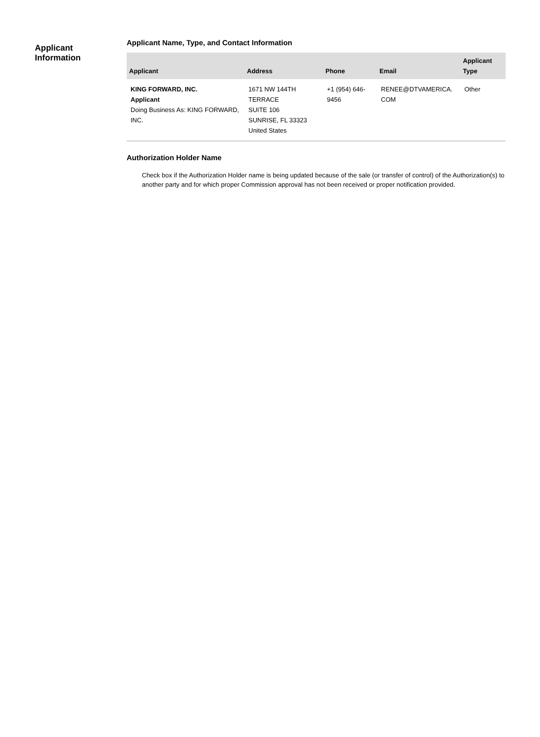Applicant
Information
Applicant Name, Type, and Contact Information
| Applicant | Address | Phone | Email | Applicant Type |
| --- | --- | --- | --- | --- |
| KING FORWARD, INC. Applicant Doing Business As: KING FORWARD, INC. | 1671 NW 144TH TERRACE SUITE 106 SUNRISE, FL 33323 United States | +1 (954) 646-9456 | RENEE@DTVAMERICA. COM | Other |
Authorization Holder Name
Check box if the Authorization Holder name is being updated because of the sale (or transfer of control) of the Authorization(s) to another party and for which proper Commission approval has not been received or proper notification provided.